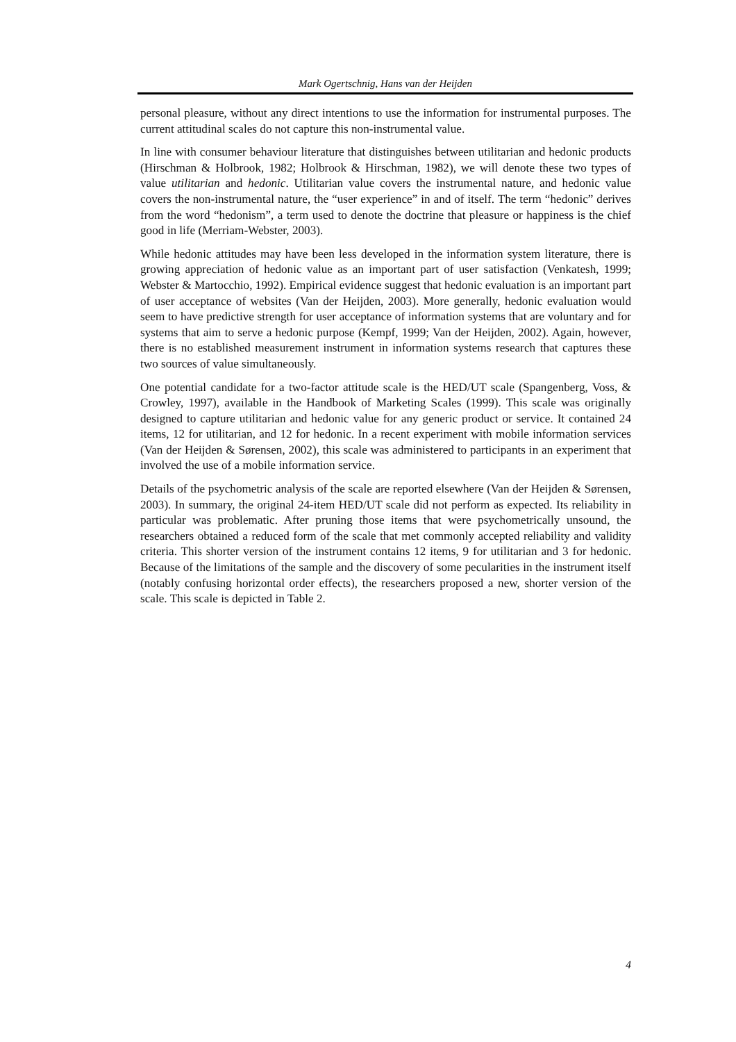Mark Ogertschnig, Hans van der Heijden
personal pleasure, without any direct intentions to use the information for instrumental purposes. The current attitudinal scales do not capture this non-instrumental value.
In line with consumer behaviour literature that distinguishes between utilitarian and hedonic products (Hirschman & Holbrook, 1982; Holbrook & Hirschman, 1982), we will denote these two types of value utilitarian and hedonic. Utilitarian value covers the instrumental nature, and hedonic value covers the non-instrumental nature, the “user experience” in and of itself. The term “hedonic” derives from the word “hedonism”, a term used to denote the doctrine that pleasure or happiness is the chief good in life (Merriam-Webster, 2003).
While hedonic attitudes may have been less developed in the information system literature, there is growing appreciation of hedonic value as an important part of user satisfaction (Venkatesh, 1999; Webster & Martocchio, 1992). Empirical evidence suggest that hedonic evaluation is an important part of user acceptance of websites (Van der Heijden, 2003). More generally, hedonic evaluation would seem to have predictive strength for user acceptance of information systems that are voluntary and for systems that aim to serve a hedonic purpose (Kempf, 1999; Van der Heijden, 2002). Again, however, there is no established measurement instrument in information systems research that captures these two sources of value simultaneously.
One potential candidate for a two-factor attitude scale is the HED/UT scale (Spangenberg, Voss, & Crowley, 1997), available in the Handbook of Marketing Scales (1999). This scale was originally designed to capture utilitarian and hedonic value for any generic product or service. It contained 24 items, 12 for utilitarian, and 12 for hedonic. In a recent experiment with mobile information services (Van der Heijden & Sørensen, 2002), this scale was administered to participants in an experiment that involved the use of a mobile information service.
Details of the psychometric analysis of the scale are reported elsewhere (Van der Heijden & Sørensen, 2003). In summary, the original 24-item HED/UT scale did not perform as expected. Its reliability in particular was problematic. After pruning those items that were psychometrically unsound, the researchers obtained a reduced form of the scale that met commonly accepted reliability and validity criteria. This shorter version of the instrument contains 12 items, 9 for utilitarian and 3 for hedonic. Because of the limitations of the sample and the discovery of some pecularities in the instrument itself (notably confusing horizontal order effects), the researchers proposed a new, shorter version of the scale. This scale is depicted in Table 2.
4